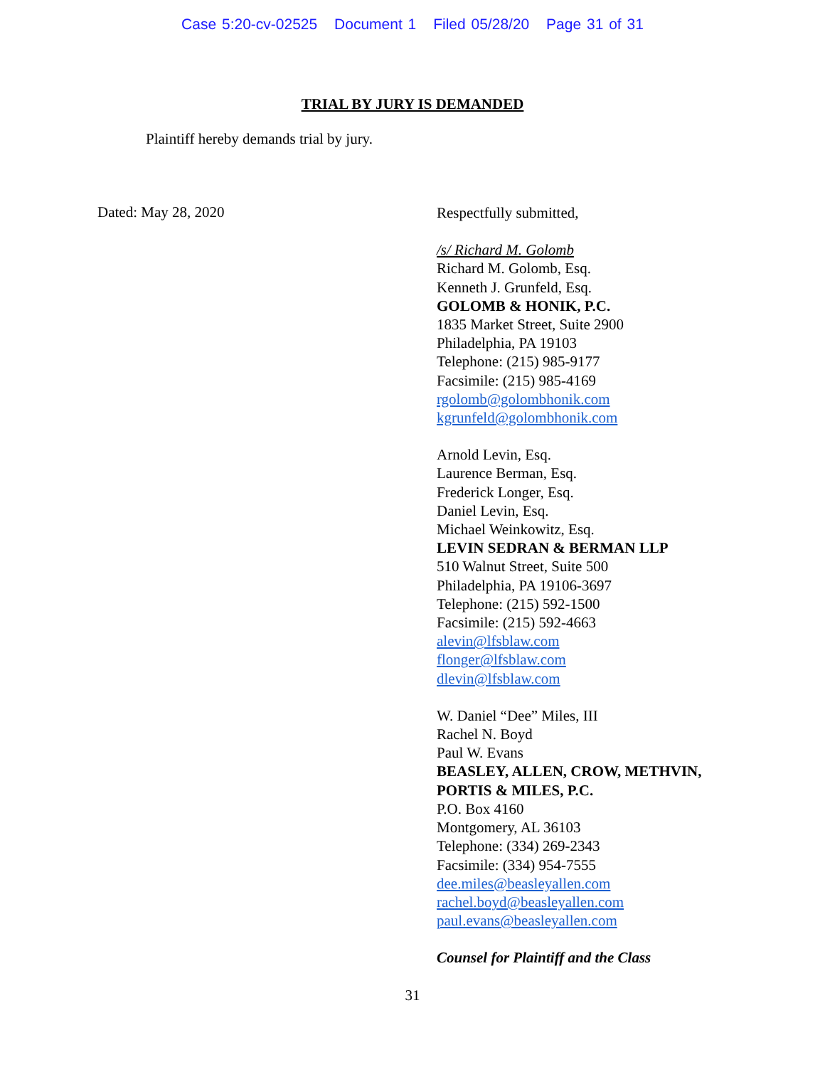Case 5:20-cv-02525 Document 1 Filed 05/28/20 Page 31 of 31
TRIAL BY JURY IS DEMANDED
Plaintiff hereby demands trial by jury.
Dated: May 28, 2020
Respectfully submitted,
/s/ Richard M. Golomb
Richard M. Golomb, Esq.
Kenneth J. Grunfeld, Esq.
GOLOMB & HONIK, P.C.
1835 Market Street, Suite 2900
Philadelphia, PA 19103
Telephone: (215) 985-9177
Facsimile: (215) 985-4169
rgolomb@golombhonik.com
kgrunfeld@golombhonik.com
Arnold Levin, Esq.
Laurence Berman, Esq.
Frederick Longer, Esq.
Daniel Levin, Esq.
Michael Weinkowitz, Esq.
LEVIN SEDRAN & BERMAN LLP
510 Walnut Street, Suite 500
Philadelphia, PA 19106-3697
Telephone: (215) 592-1500
Facsimile: (215) 592-4663
alevin@lfsblaw.com
flonger@lfsblaw.com
dlevin@lfsblaw.com
W. Daniel “Dee” Miles, III
Rachel N. Boyd
Paul W. Evans
BEASLEY, ALLEN, CROW, METHVIN,
PORTIS & MILES, P.C.
P.O. Box 4160
Montgomery, AL 36103
Telephone: (334) 269-2343
Facsimile: (334) 954-7555
dee.miles@beasleyallen.com
rachel.boyd@beasleyallen.com
paul.evans@beasleyallen.com
Counsel for Plaintiff and the Class
31